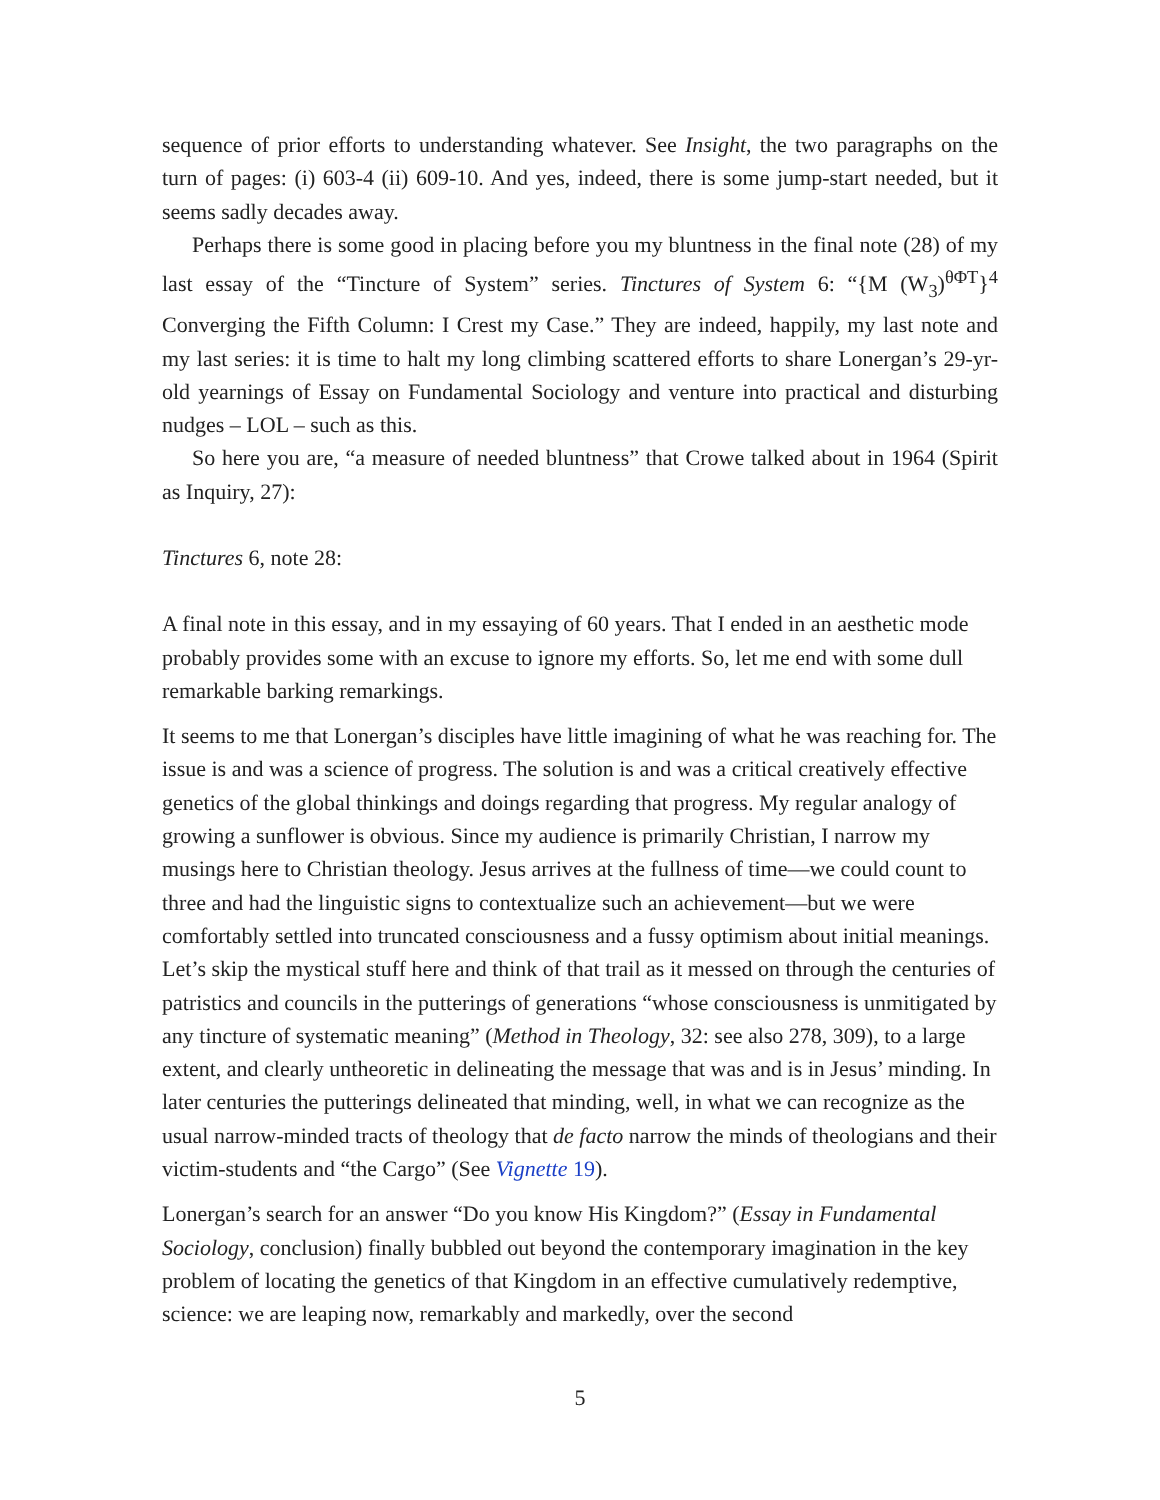sequence of prior efforts to understanding whatever. See Insight, the two paragraphs on the turn of pages: (i) 603-4 (ii) 609-10. And yes, indeed, there is some jump-start needed, but it seems sadly decades away.
Perhaps there is some good in placing before you my bluntness in the final note (28) of my last essay of the “Tincture of System” series. Tinctures of System 6: “{M (W<sub>3</sub>)<sup>θΦT</sup>}<sup>4</sup> Converging the Fifth Column: I Crest my Case.” They are indeed, happily, my last note and my last series: it is time to halt my long climbing scattered efforts to share Lonergan’s 29-yr-old yearnings of Essay on Fundamental Sociology and venture into practical and disturbing nudges – LOL – such as this.
So here you are, “a measure of needed bluntness” that Crowe talked about in 1964 (Spirit as Inquiry, 27):
Tinctures 6, note 28:
A final note in this essay, and in my essaying of 60 years. That I ended in an aesthetic mode probably provides some with an excuse to ignore my efforts. So, let me end with some dull remarkable barking remarkings.
It seems to me that Lonergan’s disciples have little imagining of what he was reaching for. The issue is and was a science of progress. The solution is and was a critical creatively effective genetics of the global thinkings and doings regarding that progress. My regular analogy of growing a sunflower is obvious. Since my audience is primarily Christian, I narrow my musings here to Christian theology. Jesus arrives at the fullness of time—we could count to three and had the linguistic signs to contextualize such an achievement—but we were comfortably settled into truncated consciousness and a fussy optimism about initial meanings. Let’s skip the mystical stuff here and think of that trail as it messed on through the centuries of patristics and councils in the putterings of generations “whose consciousness is unmitigated by any tincture of systematic meaning” (Method in Theology, 32: see also 278, 309), to a large extent, and clearly untheoretic in delineating the message that was and is in Jesus’ minding. In later centuries the putterings delineated that minding, well, in what we can recognize as the usual narrow-minded tracts of theology that de facto narrow the minds of theologians and their victim-students and “the Cargo” (See Vignette 19).
Lonergan’s search for an answer “Do you know His Kingdom?” (Essay in Fundamental Sociology, conclusion) finally bubbled out beyond the contemporary imagination in the key problem of locating the genetics of that Kingdom in an effective cumulatively redemptive, science: we are leaping now, remarkably and markedly, over the second
5